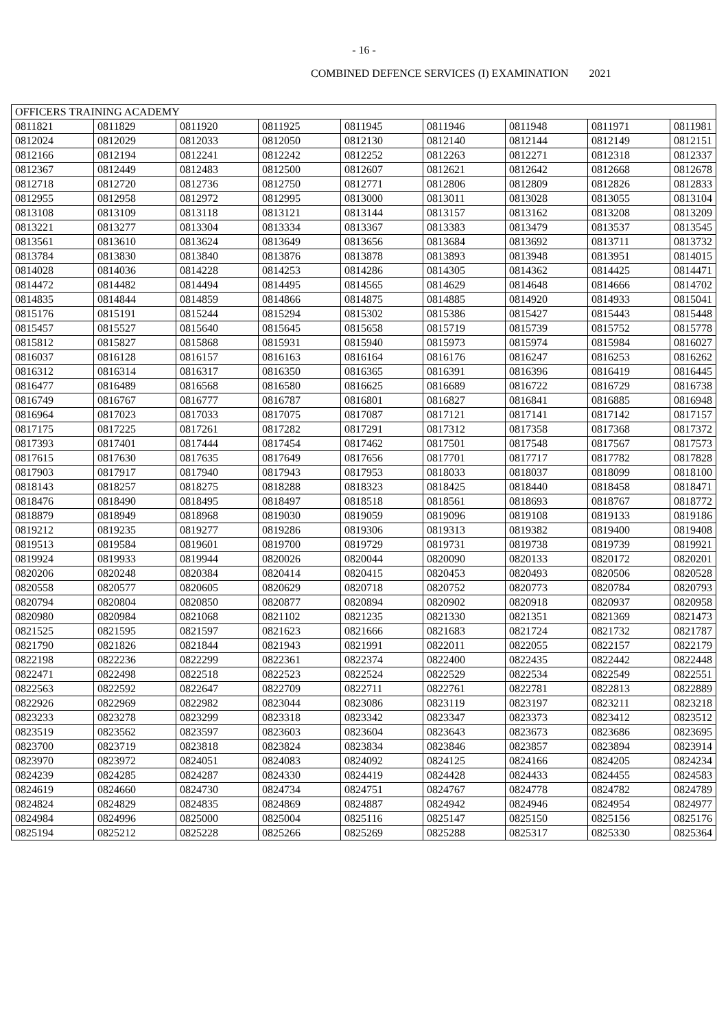- 16 -
COMBINED DEFENCE SERVICES (I) EXAMINATION 2021
| OFFICERS TRAINING ACADEMY | | | | | | | | |
| --- | --- | --- | --- | --- | --- | --- | --- | --- |
| 0811821 | 0811829 | 0811920 | 0811925 | 0811945 | 0811946 | 0811948 | 0811971 | 0811981 |
| 0812024 | 0812029 | 0812033 | 0812050 | 0812130 | 0812140 | 0812144 | 0812149 | 0812151 |
| 0812166 | 0812194 | 0812241 | 0812242 | 0812252 | 0812263 | 0812271 | 0812318 | 0812337 |
| 0812367 | 0812449 | 0812483 | 0812500 | 0812607 | 0812621 | 0812642 | 0812668 | 0812678 |
| 0812718 | 0812720 | 0812736 | 0812750 | 0812771 | 0812806 | 0812809 | 0812826 | 0812833 |
| 0812955 | 0812958 | 0812972 | 0812995 | 0813000 | 0813011 | 0813028 | 0813055 | 0813104 |
| 0813108 | 0813109 | 0813118 | 0813121 | 0813144 | 0813157 | 0813162 | 0813208 | 0813209 |
| 0813221 | 0813277 | 0813304 | 0813334 | 0813367 | 0813383 | 0813479 | 0813537 | 0813545 |
| 0813561 | 0813610 | 0813624 | 0813649 | 0813656 | 0813684 | 0813692 | 0813711 | 0813732 |
| 0813784 | 0813830 | 0813840 | 0813876 | 0813878 | 0813893 | 0813948 | 0813951 | 0814015 |
| 0814028 | 0814036 | 0814228 | 0814253 | 0814286 | 0814305 | 0814362 | 0814425 | 0814471 |
| 0814472 | 0814482 | 0814494 | 0814495 | 0814565 | 0814629 | 0814648 | 0814666 | 0814702 |
| 0814835 | 0814844 | 0814859 | 0814866 | 0814875 | 0814885 | 0814920 | 0814933 | 0815041 |
| 0815176 | 0815191 | 0815244 | 0815294 | 0815302 | 0815386 | 0815427 | 0815443 | 0815448 |
| 0815457 | 0815527 | 0815640 | 0815645 | 0815658 | 0815719 | 0815739 | 0815752 | 0815778 |
| 0815812 | 0815827 | 0815868 | 0815931 | 0815940 | 0815973 | 0815974 | 0815984 | 0816027 |
| 0816037 | 0816128 | 0816157 | 0816163 | 0816164 | 0816176 | 0816247 | 0816253 | 0816262 |
| 0816312 | 0816314 | 0816317 | 0816350 | 0816365 | 0816391 | 0816396 | 0816419 | 0816445 |
| 0816477 | 0816489 | 0816568 | 0816580 | 0816625 | 0816689 | 0816722 | 0816729 | 0816738 |
| 0816749 | 0816767 | 0816777 | 0816787 | 0816801 | 0816827 | 0816841 | 0816885 | 0816948 |
| 0816964 | 0817023 | 0817033 | 0817075 | 0817087 | 0817121 | 0817141 | 0817142 | 0817157 |
| 0817175 | 0817225 | 0817261 | 0817282 | 0817291 | 0817312 | 0817358 | 0817368 | 0817372 |
| 0817393 | 0817401 | 0817444 | 0817454 | 0817462 | 0817501 | 0817548 | 0817567 | 0817573 |
| 0817615 | 0817630 | 0817635 | 0817649 | 0817656 | 0817701 | 0817717 | 0817782 | 0817828 |
| 0817903 | 0817917 | 0817940 | 0817943 | 0817953 | 0818033 | 0818037 | 0818099 | 0818100 |
| 0818143 | 0818257 | 0818275 | 0818288 | 0818323 | 0818425 | 0818440 | 0818458 | 0818471 |
| 0818476 | 0818490 | 0818495 | 0818497 | 0818518 | 0818561 | 0818693 | 0818767 | 0818772 |
| 0818879 | 0818949 | 0818968 | 0819030 | 0819059 | 0819096 | 0819108 | 0819133 | 0819186 |
| 0819212 | 0819235 | 0819277 | 0819286 | 0819306 | 0819313 | 0819382 | 0819400 | 0819408 |
| 0819513 | 0819584 | 0819601 | 0819700 | 0819729 | 0819731 | 0819738 | 0819739 | 0819921 |
| 0819924 | 0819933 | 0819944 | 0820026 | 0820044 | 0820090 | 0820133 | 0820172 | 0820201 |
| 0820206 | 0820248 | 0820384 | 0820414 | 0820415 | 0820453 | 0820493 | 0820506 | 0820528 |
| 0820558 | 0820577 | 0820605 | 0820629 | 0820718 | 0820752 | 0820773 | 0820784 | 0820793 |
| 0820794 | 0820804 | 0820850 | 0820877 | 0820894 | 0820902 | 0820918 | 0820937 | 0820958 |
| 0820980 | 0820984 | 0821068 | 0821102 | 0821235 | 0821330 | 0821351 | 0821369 | 0821473 |
| 0821525 | 0821595 | 0821597 | 0821623 | 0821666 | 0821683 | 0821724 | 0821732 | 0821787 |
| 0821790 | 0821826 | 0821844 | 0821943 | 0821991 | 0822011 | 0822055 | 0822157 | 0822179 |
| 0822198 | 0822236 | 0822299 | 0822361 | 0822374 | 0822400 | 0822435 | 0822442 | 0822448 |
| 0822471 | 0822498 | 0822518 | 0822523 | 0822524 | 0822529 | 0822534 | 0822549 | 0822551 |
| 0822563 | 0822592 | 0822647 | 0822709 | 0822711 | 0822761 | 0822781 | 0822813 | 0822889 |
| 0822926 | 0822969 | 0822982 | 0823044 | 0823086 | 0823119 | 0823197 | 0823211 | 0823218 |
| 0823233 | 0823278 | 0823299 | 0823318 | 0823342 | 0823347 | 0823373 | 0823412 | 0823512 |
| 0823519 | 0823562 | 0823597 | 0823603 | 0823604 | 0823643 | 0823673 | 0823686 | 0823695 |
| 0823700 | 0823719 | 0823818 | 0823824 | 0823834 | 0823846 | 0823857 | 0823894 | 0823914 |
| 0823970 | 0823972 | 0824051 | 0824083 | 0824092 | 0824125 | 0824166 | 0824205 | 0824234 |
| 0824239 | 0824285 | 0824287 | 0824330 | 0824419 | 0824428 | 0824433 | 0824455 | 0824583 |
| 0824619 | 0824660 | 0824730 | 0824734 | 0824751 | 0824767 | 0824778 | 0824782 | 0824789 |
| 0824824 | 0824829 | 0824835 | 0824869 | 0824887 | 0824942 | 0824946 | 0824954 | 0824977 |
| 0824984 | 0824996 | 0825000 | 0825004 | 0825116 | 0825147 | 0825150 | 0825156 | 0825176 |
| 0825194 | 0825212 | 0825228 | 0825266 | 0825269 | 0825288 | 0825317 | 0825330 | 0825364 |